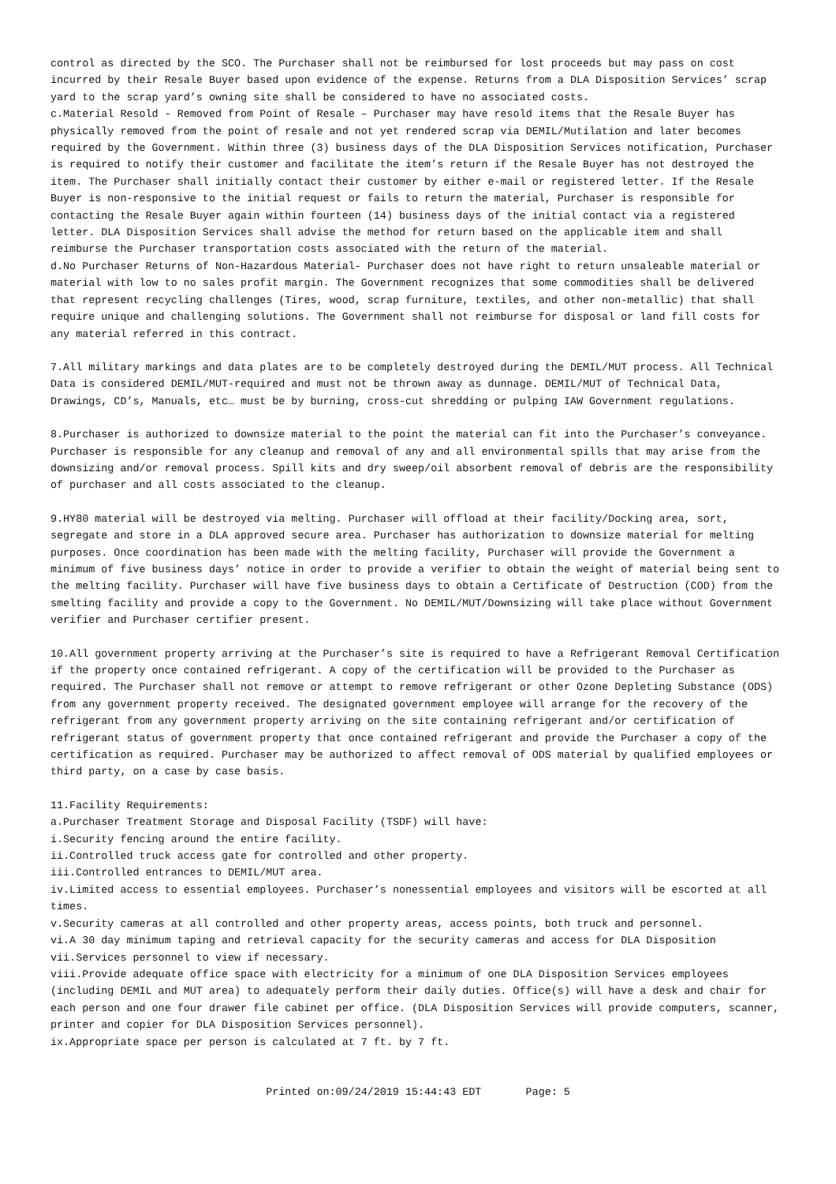control as directed by the SCO. The Purchaser shall not be reimbursed for lost proceeds but may pass on cost incurred by their Resale Buyer based upon evidence of the expense. Returns from a DLA Disposition Services’ scrap yard to the scrap yard’s owning site shall be considered to have no associated costs.
c.Material Resold - Removed from Point of Resale – Purchaser may have resold items that the Resale Buyer has physically removed from the point of resale and not yet rendered scrap via DEMIL/Mutilation and later becomes required by the Government. Within three (3) business days of the DLA Disposition Services notification, Purchaser is required to notify their customer and facilitate the item’s return if the Resale Buyer has not destroyed the item. The Purchaser shall initially contact their customer by either e-mail or registered letter. If the Resale Buyer is non-responsive to the initial request or fails to return the material, Purchaser is responsible for contacting the Resale Buyer again within fourteen (14) business days of the initial contact via a registered letter. DLA Disposition Services shall advise the method for return based on the applicable item and shall reimburse the Purchaser transportation costs associated with the return of the material.
d.No Purchaser Returns of Non-Hazardous Material- Purchaser does not have right to return unsaleable material or material with low to no sales profit margin. The Government recognizes that some commodities shall be delivered that represent recycling challenges (Tires, wood, scrap furniture, textiles, and other non-metallic) that shall require unique and challenging solutions. The Government shall not reimburse for disposal or land fill costs for any material referred in this contract.
7.All military markings and data plates are to be completely destroyed during the DEMIL/MUT process. All Technical Data is considered DEMIL/MUT-required and must not be thrown away as dunnage. DEMIL/MUT of Technical Data, Drawings, CD’s, Manuals, etc… must be by burning, cross-cut shredding or pulping IAW Government regulations.
8.Purchaser is authorized to downsize material to the point the material can fit into the Purchaser’s conveyance. Purchaser is responsible for any cleanup and removal of any and all environmental spills that may arise from the downsizing and/or removal process. Spill kits and dry sweep/oil absorbent removal of debris are the responsibility of purchaser and all costs associated to the cleanup.
9.HY80 material will be destroyed via melting. Purchaser will offload at their facility/Docking area, sort, segregate and store in a DLA approved secure area. Purchaser has authorization to downsize material for melting purposes. Once coordination has been made with the melting facility, Purchaser will provide the Government a minimum of five business days’ notice in order to provide a verifier to obtain the weight of material being sent to the melting facility. Purchaser will have five business days to obtain a Certificate of Destruction (COD) from the smelting facility and provide a copy to the Government. No DEMIL/MUT/Downsizing will take place without Government verifier and Purchaser certifier present.
10.All government property arriving at the Purchaser’s site is required to have a Refrigerant Removal Certification if the property once contained refrigerant. A copy of the certification will be provided to the Purchaser as required. The Purchaser shall not remove or attempt to remove refrigerant or other Ozone Depleting Substance (ODS) from any government property received. The designated government employee will arrange for the recovery of the refrigerant from any government property arriving on the site containing refrigerant and/or certification of refrigerant status of government property that once contained refrigerant and provide the Purchaser a copy of the certification as required. Purchaser may be authorized to affect removal of ODS material by qualified employees or third party, on a case by case basis.
11.Facility Requirements:
a.Purchaser Treatment Storage and Disposal Facility (TSDF) will have:
i.Security fencing around the entire facility.
ii.Controlled truck access gate for controlled and other property.
iii.Controlled entrances to DEMIL/MUT area.
iv.Limited access to essential employees. Purchaser’s nonessential employees and visitors will be escorted at all times.
v.Security cameras at all controlled and other property areas, access points, both truck and personnel.
vi.A 30 day minimum taping and retrieval capacity for the security cameras and access for DLA Disposition
vii.Services personnel to view if necessary.
viii.Provide adequate office space with electricity for a minimum of one DLA Disposition Services employees (including DEMIL and MUT area) to adequately perform their daily duties. Office(s) will have a desk and chair for each person and one four drawer file cabinet per office. (DLA Disposition Services will provide computers, scanner, printer and copier for DLA Disposition Services personnel).
ix.Appropriate space per person is calculated at 7 ft. by 7 ft.
Printed on:09/24/2019 15:44:43 EDT Page: 5